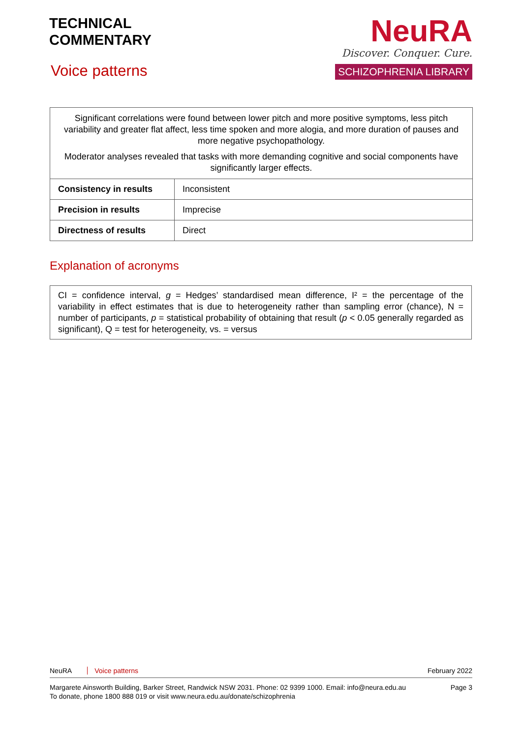TECHNICAL
COMMENTARY
Voice patterns
NeuRA
Discover. Conquer. Cure.
SCHIZOPHRENIA LIBRARY
| Significant correlations were found between lower pitch and more positive symptoms, less pitch variability and greater flat affect, less time spoken and more alogia, and more duration of pauses and more negative psychopathology. Moderator analyses revealed that tasks with more demanding cognitive and social components have significantly larger effects. | |
| Consistency in results | Inconsistent |
| Precision in results | Imprecise |
| Directness of results | Direct |
Explanation of acronyms
CI = confidence interval, g = Hedges’ standardised mean difference, I² = the percentage of the variability in effect estimates that is due to heterogeneity rather than sampling error (chance), N = number of participants, p = statistical probability of obtaining that result (p < 0.05 generally regarded as significant), Q = test for heterogeneity, vs. = versus
NeuRA Voice patterns February 2022
Margarete Ainsworth Building, Barker Street, Randwick NSW 2031. Phone: 02 9399 1000. Email: info@neura.edu.au
To donate, phone 1800 888 019 or visit www.neura.edu.au/donate/schizophrenia Page 3